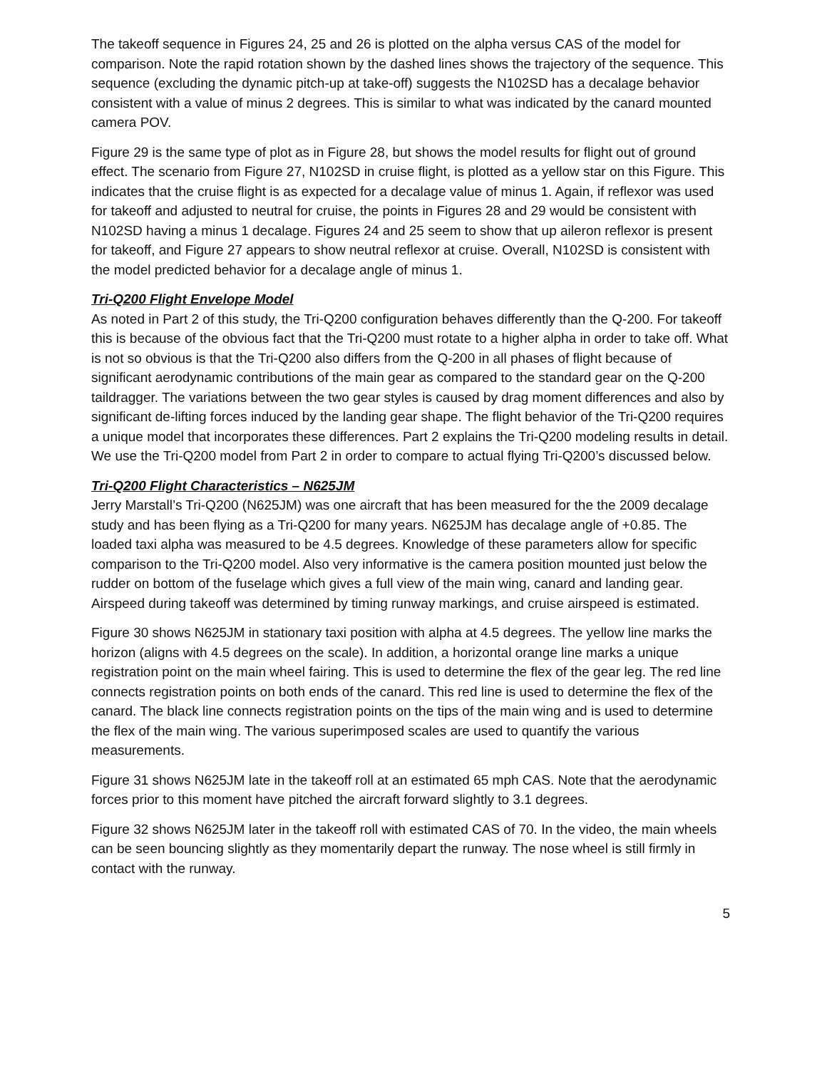The takeoff sequence in Figures 24, 25 and 26 is plotted on the alpha versus CAS of the model for comparison. Note the rapid rotation shown by the dashed lines shows the trajectory of the sequence. This sequence (excluding the dynamic pitch-up at take-off) suggests the N102SD has a decalage behavior consistent with a value of minus 2 degrees. This is similar to what was indicated by the canard mounted camera POV.
Figure 29 is the same type of plot as in Figure 28, but shows the model results for flight out of ground effect. The scenario from Figure 27, N102SD in cruise flight, is plotted as a yellow star on this Figure. This indicates that the cruise flight is as expected for a decalage value of minus 1. Again, if reflexor was used for takeoff and adjusted to neutral for cruise, the points in Figures 28 and 29 would be consistent with N102SD having a minus 1 decalage. Figures 24 and 25 seem to show that up aileron reflexor is present for takeoff, and Figure 27 appears to show neutral reflexor at cruise. Overall, N102SD is consistent with the model predicted behavior for a decalage angle of minus 1.
Tri-Q200 Flight Envelope Model
As noted in Part 2 of this study, the Tri-Q200 configuration behaves differently than the Q-200. For takeoff this is because of the obvious fact that the Tri-Q200 must rotate to a higher alpha in order to take off. What is not so obvious is that the Tri-Q200 also differs from the Q-200 in all phases of flight because of significant aerodynamic contributions of the main gear as compared to the standard gear on the Q-200 taildragger. The variations between the two gear styles is caused by drag moment differences and also by significant de-lifting forces induced by the landing gear shape. The flight behavior of the Tri-Q200 requires a unique model that incorporates these differences. Part 2 explains the Tri-Q200 modeling results in detail. We use the Tri-Q200 model from Part 2 in order to compare to actual flying Tri-Q200’s discussed below.
Tri-Q200 Flight Characteristics – N625JM
Jerry Marstall’s Tri-Q200 (N625JM) was one aircraft that has been measured for the the 2009 decalage study and has been flying as a Tri-Q200 for many years. N625JM has decalage angle of +0.85. The loaded taxi alpha was measured to be 4.5 degrees. Knowledge of these parameters allow for specific comparison to the Tri-Q200 model. Also very informative is the camera position mounted just below the rudder on bottom of the fuselage which gives a full view of the main wing, canard and landing gear. Airspeed during takeoff was determined by timing runway markings, and cruise airspeed is estimated.
Figure 30 shows N625JM in stationary taxi position with alpha at 4.5 degrees. The yellow line marks the horizon (aligns with 4.5 degrees on the scale). In addition, a horizontal orange line marks a unique registration point on the main wheel fairing. This is used to determine the flex of the gear leg. The red line connects registration points on both ends of the canard. This red line is used to determine the flex of the canard. The black line connects registration points on the tips of the main wing and is used to determine the flex of the main wing. The various superimposed scales are used to quantify the various measurements.
Figure 31 shows N625JM late in the takeoff roll at an estimated 65 mph CAS. Note that the aerodynamic forces prior to this moment have pitched the aircraft forward slightly to 3.1 degrees.
Figure 32 shows N625JM later in the takeoff roll with estimated CAS of 70. In the video, the main wheels can be seen bouncing slightly as they momentarily depart the runway. The nose wheel is still firmly in contact with the runway.
5